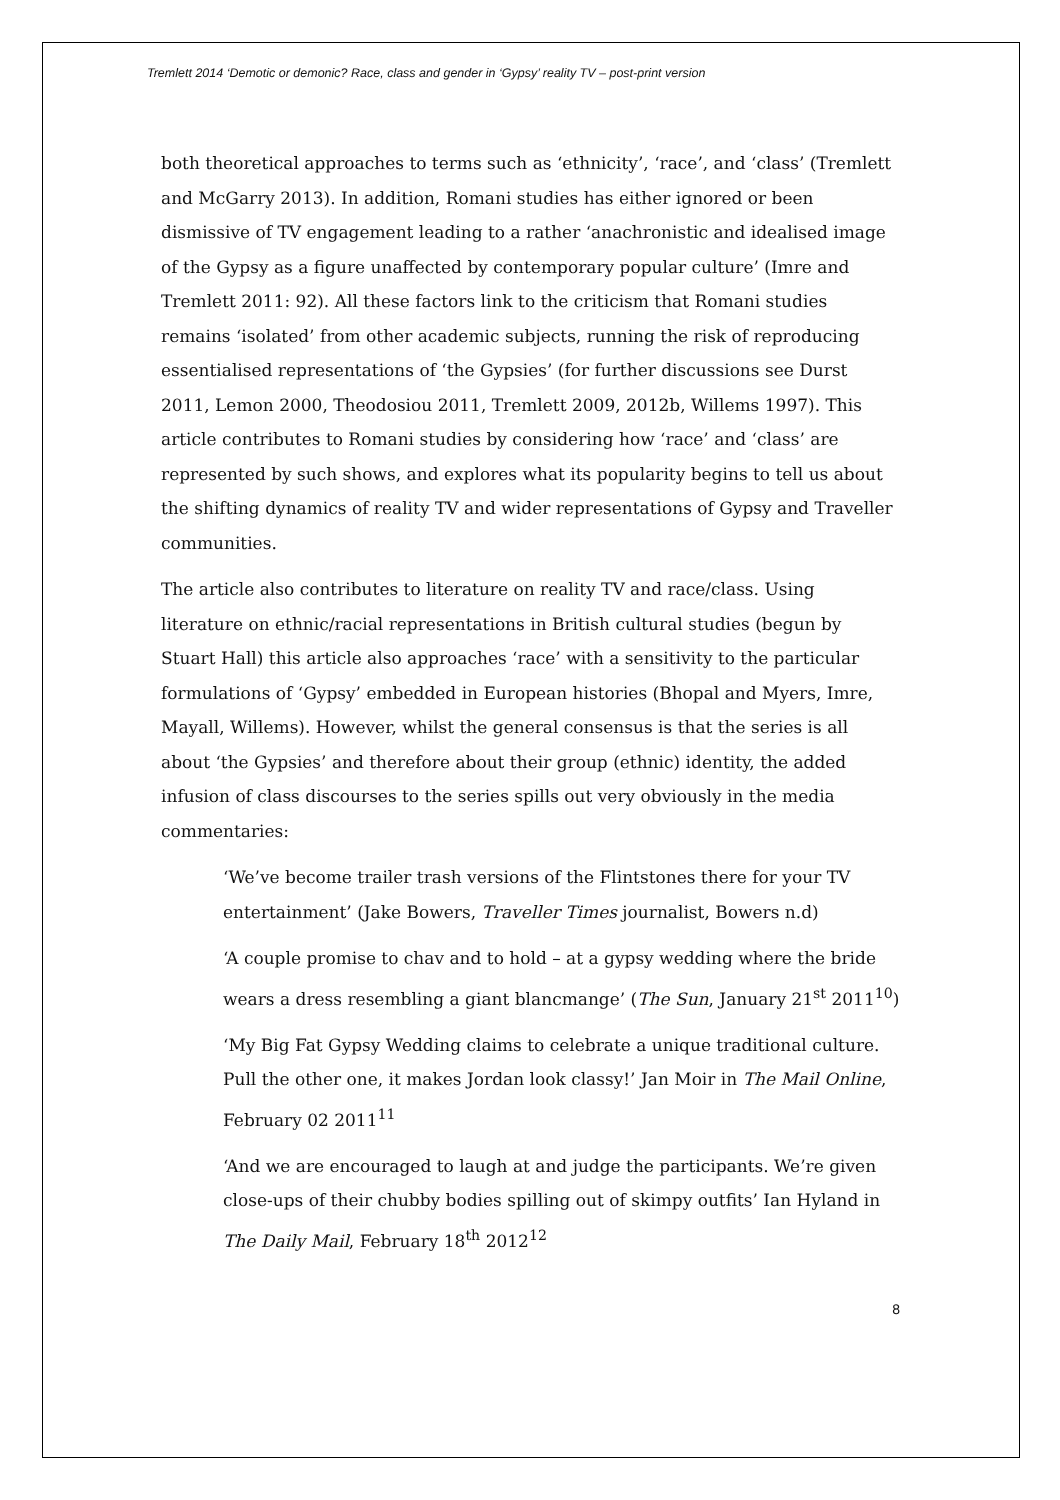Tremlett 2014 ‘Demotic or demonic? Race, class and gender in ‘Gypsy’ reality TV – post-print version
both theoretical approaches to terms such as ‘ethnicity’, ‘race’, and ‘class’ (Tremlett and McGarry 2013). In addition, Romani studies has either ignored or been dismissive of TV engagement leading to a rather ‘anachronistic and idealised image of the Gypsy as a figure unaffected by contemporary popular culture’ (Imre and Tremlett 2011: 92). All these factors link to the criticism that Romani studies remains ‘isolated’ from other academic subjects, running the risk of reproducing essentialised representations of ‘the Gypsies’ (for further discussions see Durst 2011, Lemon 2000, Theodosiou 2011, Tremlett 2009, 2012b, Willems 1997). This article contributes to Romani studies by considering how ‘race’ and ‘class’ are represented by such shows, and explores what its popularity begins to tell us about the shifting dynamics of reality TV and wider representations of Gypsy and Traveller communities.
The article also contributes to literature on reality TV and race/class. Using literature on ethnic/racial representations in British cultural studies (begun by Stuart Hall) this article also approaches ‘race’ with a sensitivity to the particular formulations of ‘Gypsy’ embedded in European histories (Bhopal and Myers, Imre, Mayall, Willems). However, whilst the general consensus is that the series is all about ‘the Gypsies’ and therefore about their group (ethnic) identity, the added infusion of class discourses to the series spills out very obviously in the media commentaries:
‘We’ve become trailer trash versions of the Flintstones there for your TV entertainment’ (Jake Bowers, Traveller Times journalist, Bowers n.d)
‘A couple promise to chav and to hold – at a gypsy wedding where the bride wears a dress resembling a giant blancmange’ (The Sun, January 21<sup>st</sup> 2011<sup>10</sup>)
‘My Big Fat Gypsy Wedding claims to celebrate a unique traditional culture. Pull the other one, it makes Jordan look classy!’ Jan Moir in The Mail Online, February 02 2011<sup>11</sup>
‘And we are encouraged to laugh at and judge the participants. We’re given close-ups of their chubby bodies spilling out of skimpy outfits’ Ian Hyland in The Daily Mail, February 18<sup>th</sup> 2012<sup>12</sup>
8